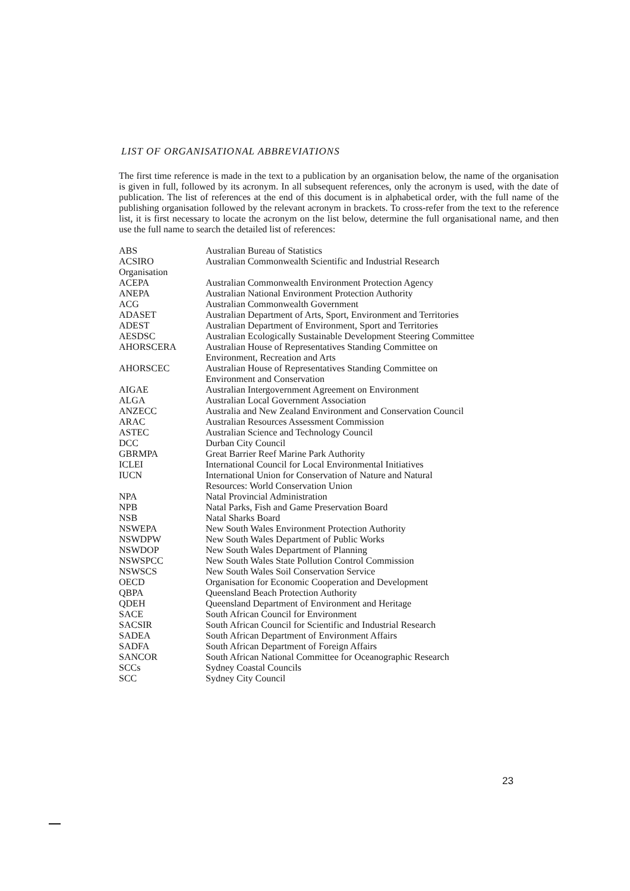LIST OF ORGANISATIONAL ABBREVIATIONS
The first time reference is made in the text to a publication by an organisation below, the name of the organisation is given in full, followed by its acronym. In all subsequent references, only the acronym is used, with the date of publication. The list of references at the end of this document is in alphabetical order, with the full name of the publishing organisation followed by the relevant acronym in brackets. To cross-refer from the text to the reference list, it is first necessary to locate the acronym on the list below, determine the full organisational name, and then use the full name to search the detailed list of references:
| ABS | Australian Bureau of Statistics |
| ACSIRO | Australian Commonwealth Scientific and Industrial Research |
| Organisation | |
| ACEPA | Australian Commonwealth Environment Protection Agency |
| ANEPA | Australian National Environment Protection Authority |
| ACG | Australian Commonwealth Government |
| ADASET | Australian Department of Arts, Sport, Environment and Territories |
| ADEST | Australian Department of Environment, Sport and Territories |
| AESDSC | Australian Ecologically Sustainable Development Steering Committee |
| AHORSCERA | Australian House of Representatives Standing Committee on Environment, Recreation and Arts |
| AHORSCEC | Australian House of Representatives Standing Committee on Environment and Conservation |
| AIGAE | Australian Intergovernment Agreement on Environment |
| ALGA | Australian Local Government Association |
| ANZECC | Australia and New Zealand Environment and Conservation Council |
| ARAC | Australian Resources Assessment Commission |
| ASTEC | Australian Science and Technology Council |
| DCC | Durban City Council |
| GBRMPA | Great Barrier Reef Marine Park Authority |
| ICLEI | International Council for Local Environmental Initiatives |
| IUCN | International Union for Conservation of Nature and Natural Resources: World Conservation Union |
| NPA | Natal Provincial Administration |
| NPB | Natal Parks, Fish and Game Preservation Board |
| NSB | Natal Sharks Board |
| NSWEPA | New South Wales Environment Protection Authority |
| NSWDPW | New South Wales Department of Public Works |
| NSWDOP | New South Wales Department of Planning |
| NSWSPCC | New South Wales State Pollution Control Commission |
| NSWSCS | New South Wales Soil Conservation Service |
| OECD | Organisation for Economic Cooperation and Development |
| QBPA | Queensland Beach Protection Authority |
| QDEH | Queensland Department of Environment and Heritage |
| SACE | South African Council for Environment |
| SACSIR | South African Council for Scientific and Industrial Research |
| SADEA | South African Department of Environment Affairs |
| SADFA | South African Department of Foreign Affairs |
| SANCOR | South African National Committee for Oceanographic Research |
| SCCs | Sydney Coastal Councils |
| SCC | Sydney City Council |
23